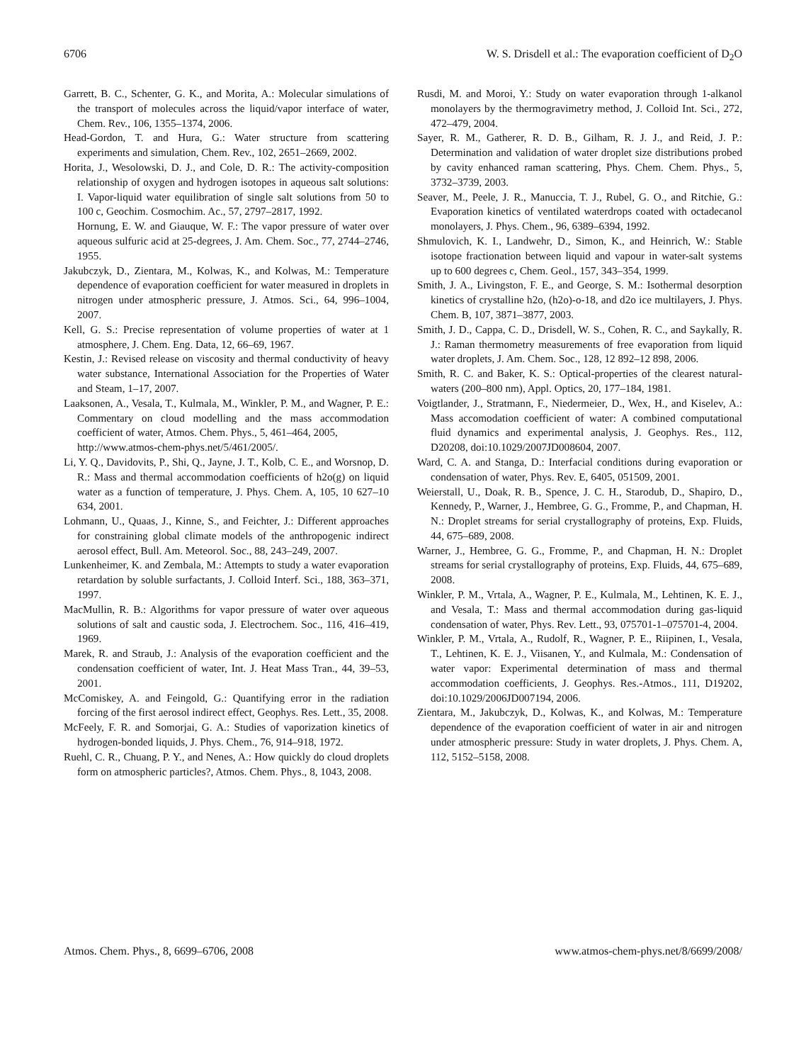6706 W. S. Drisdell et al.: The evaporation coefficient of D<sub>2</sub>O
Garrett, B. C., Schenter, G. K., and Morita, A.: Molecular simulations of the transport of molecules across the liquid/vapor interface of water, Chem. Rev., 106, 1355–1374, 2006.
Head-Gordon, T. and Hura, G.: Water structure from scattering experiments and simulation, Chem. Rev., 102, 2651–2669, 2002.
Horita, J., Wesolowski, D. J., and Cole, D. R.: The activity-composition relationship of oxygen and hydrogen isotopes in aqueous salt solutions: I. Vapor-liquid water equilibration of single salt solutions from 50 to 100 c, Geochim. Cosmochim. Ac., 57, 2797–2817, 1992.
Hornung, E. W. and Giauque, W. F.: The vapor pressure of water over aqueous sulfuric acid at 25-degrees, J. Am. Chem. Soc., 77, 2744–2746, 1955.
Jakubczyk, D., Zientara, M., Kolwas, K., and Kolwas, M.: Temperature dependence of evaporation coefficient for water measured in droplets in nitrogen under atmospheric pressure, J. Atmos. Sci., 64, 996–1004, 2007.
Kell, G. S.: Precise representation of volume properties of water at 1 atmosphere, J. Chem. Eng. Data, 12, 66–69, 1967.
Kestin, J.: Revised release on viscosity and thermal conductivity of heavy water substance, International Association for the Properties of Water and Steam, 1–17, 2007.
Laaksonen, A., Vesala, T., Kulmala, M., Winkler, P. M., and Wagner, P. E.: Commentary on cloud modelling and the mass accommodation coefficient of water, Atmos. Chem. Phys., 5, 461–464, 2005,
http://www.atmos-chem-phys.net/5/461/2005/.
Li, Y. Q., Davidovits, P., Shi, Q., Jayne, J. T., Kolb, C. E., and Worsnop, D. R.: Mass and thermal accommodation coefficients of h2o(g) on liquid water as a function of temperature, J. Phys. Chem. A, 105, 10 627–10 634, 2001.
Lohmann, U., Quaas, J., Kinne, S., and Feichter, J.: Different approaches for constraining global climate models of the anthropogenic indirect aerosol effect, Bull. Am. Meteorol. Soc., 88, 243–249, 2007.
Lunkenheimer, K. and Zembala, M.: Attempts to study a water evaporation retardation by soluble surfactants, J. Colloid Interf. Sci., 188, 363–371, 1997.
MacMullin, R. B.: Algorithms for vapor pressure of water over aqueous solutions of salt and caustic soda, J. Electrochem. Soc., 116, 416–419, 1969.
Marek, R. and Straub, J.: Analysis of the evaporation coefficient and the condensation coefficient of water, Int. J. Heat Mass Tran., 44, 39–53, 2001.
McComiskey, A. and Feingold, G.: Quantifying error in the radiation forcing of the first aerosol indirect effect, Geophys. Res. Lett., 35, 2008.
McFeely, F. R. and Somorjai, G. A.: Studies of vaporization kinetics of hydrogen-bonded liquids, J. Phys. Chem., 76, 914–918, 1972.
Ruehl, C. R., Chuang, P. Y., and Nenes, A.: How quickly do cloud droplets form on atmospheric particles?, Atmos. Chem. Phys., 8, 1043, 2008.
Rusdi, M. and Moroi, Y.: Study on water evaporation through 1-alkanol monolayers by the thermogravimetry method, J. Colloid Int. Sci., 272, 472–479, 2004.
Sayer, R. M., Gatherer, R. D. B., Gilham, R. J. J., and Reid, J. P.: Determination and validation of water droplet size distributions probed by cavity enhanced raman scattering, Phys. Chem. Chem. Phys., 5, 3732–3739, 2003.
Seaver, M., Peele, J. R., Manuccia, T. J., Rubel, G. O., and Ritchie, G.: Evaporation kinetics of ventilated waterdrops coated with octadecanol monolayers, J. Phys. Chem., 96, 6389–6394, 1992.
Shmulovich, K. I., Landwehr, D., Simon, K., and Heinrich, W.: Stable isotope fractionation between liquid and vapour in water-salt systems up to 600 degrees c, Chem. Geol., 157, 343–354, 1999.
Smith, J. A., Livingston, F. E., and George, S. M.: Isothermal desorption kinetics of crystalline h2o, (h2o)-o-18, and d2o ice multilayers, J. Phys. Chem. B, 107, 3871–3877, 2003.
Smith, J. D., Cappa, C. D., Drisdell, W. S., Cohen, R. C., and Saykally, R. J.: Raman thermometry measurements of free evaporation from liquid water droplets, J. Am. Chem. Soc., 128, 12 892–12 898, 2006.
Smith, R. C. and Baker, K. S.: Optical-properties of the clearest natural-waters (200–800 nm), Appl. Optics, 20, 177–184, 1981.
Voigtlander, J., Stratmann, F., Niedermeier, D., Wex, H., and Kiselev, A.: Mass accomodation coefficient of water: A combined computational fluid dynamics and experimental analysis, J. Geophys. Res., 112, D20208, doi:10.1029/2007JD008604, 2007.
Ward, C. A. and Stanga, D.: Interfacial conditions during evaporation or condensation of water, Phys. Rev. E, 6405, 051509, 2001.
Weierstall, U., Doak, R. B., Spence, J. C. H., Starodub, D., Shapiro, D., Kennedy, P., Warner, J., Hembree, G. G., Fromme, P., and Chapman, H. N.: Droplet streams for serial crystallography of proteins, Exp. Fluids, 44, 675–689, 2008.
Warner, J., Hembree, G. G., Fromme, P., and Chapman, H. N.: Droplet streams for serial crystallography of proteins, Exp. Fluids, 44, 675–689, 2008.
Winkler, P. M., Vrtala, A., Wagner, P. E., Kulmala, M., Lehtinen, K. E. J., and Vesala, T.: Mass and thermal accommodation during gas-liquid condensation of water, Phys. Rev. Lett., 93, 075701-1–075701-4, 2004.
Winkler, P. M., Vrtala, A., Rudolf, R., Wagner, P. E., Riipinen, I., Vesala, T., Lehtinen, K. E. J., Viisanen, Y., and Kulmala, M.: Condensation of water vapor: Experimental determination of mass and thermal accommodation coefficients, J. Geophys. Res.-Atmos., 111, D19202, doi:10.1029/2006JD007194, 2006.
Zientara, M., Jakubczyk, D., Kolwas, K., and Kolwas, M.: Temperature dependence of the evaporation coefficient of water in air and nitrogen under atmospheric pressure: Study in water droplets, J. Phys. Chem. A, 112, 5152–5158, 2008.
Atmos. Chem. Phys., 8, 6699–6706, 2008 www.atmos-chem-phys.net/8/6699/2008/